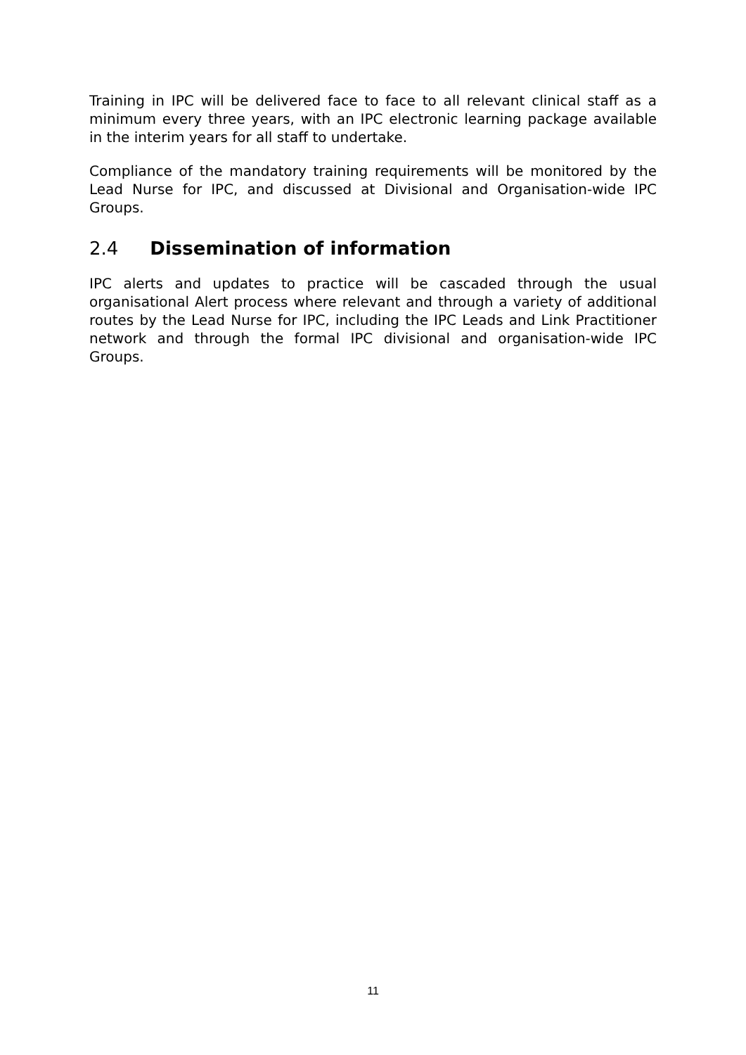Training in IPC will be delivered face to face to all relevant clinical staff as a minimum every three years, with an IPC electronic learning package available in the interim years for all staff to undertake.
Compliance of the mandatory training requirements will be monitored by the Lead Nurse for IPC, and discussed at Divisional and Organisation-wide IPC Groups.
2.4 Dissemination of information
IPC alerts and updates to practice will be cascaded through the usual organisational Alert process where relevant and through a variety of additional routes by the Lead Nurse for IPC, including the IPC Leads and Link Practitioner network and through the formal IPC divisional and organisation-wide IPC Groups.
11